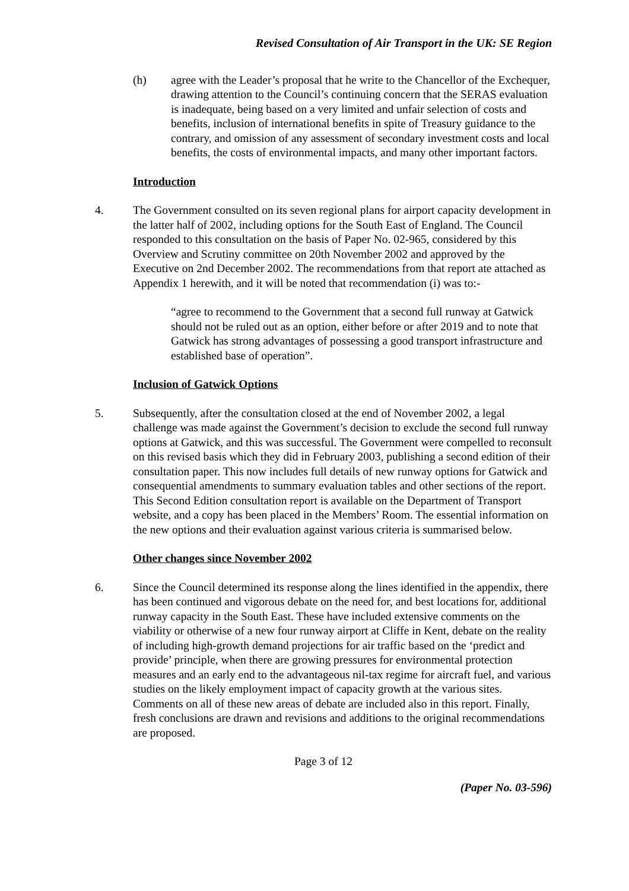Revised Consultation of Air Transport in the UK: SE Region
(h) agree with the Leader’s proposal that he write to the Chancellor of the Exchequer, drawing attention to the Council’s continuing concern that the SERAS evaluation is inadequate, being based on a very limited and unfair selection of costs and benefits, inclusion of international benefits in spite of Treasury guidance to the contrary, and omission of any assessment of secondary investment costs and local benefits, the costs of environmental impacts, and many other important factors.
Introduction
4. The Government consulted on its seven regional plans for airport capacity development in the latter half of 2002, including options for the South East of England. The Council responded to this consultation on the basis of Paper No. 02-965, considered by this Overview and Scrutiny committee on 20th November 2002 and approved by the Executive on 2nd December 2002. The recommendations from that report ate attached as Appendix 1 herewith, and it will be noted that recommendation (i) was to:-
“agree to recommend to the Government that a second full runway at Gatwick should not be ruled out as an option, either before or after 2019 and to note that Gatwick has strong advantages of possessing a good transport infrastructure and established base of operation”.
Inclusion of Gatwick Options
5. Subsequently, after the consultation closed at the end of November 2002, a legal challenge was made against the Government’s decision to exclude the second full runway options at Gatwick, and this was successful. The Government were compelled to reconsult on this revised basis which they did in February 2003, publishing a second edition of their consultation paper. This now includes full details of new runway options for Gatwick and consequential amendments to summary evaluation tables and other sections of the report. This Second Edition consultation report is available on the Department of Transport website, and a copy has been placed in the Members’ Room. The essential information on the new options and their evaluation against various criteria is summarised below.
Other changes since November 2002
6. Since the Council determined its response along the lines identified in the appendix, there has been continued and vigorous debate on the need for, and best locations for, additional runway capacity in the South East. These have included extensive comments on the viability or otherwise of a new four runway airport at Cliffe in Kent, debate on the reality of including high-growth demand projections for air traffic based on the ‘predict and provide’ principle, when there are growing pressures for environmental protection measures and an early end to the advantageous nil-tax regime for aircraft fuel, and various studies on the likely employment impact of capacity growth at the various sites. Comments on all of these new areas of debate are included also in this report. Finally, fresh conclusions are drawn and revisions and additions to the original recommendations are proposed.
Page 3 of 12
(Paper No. 03-596)